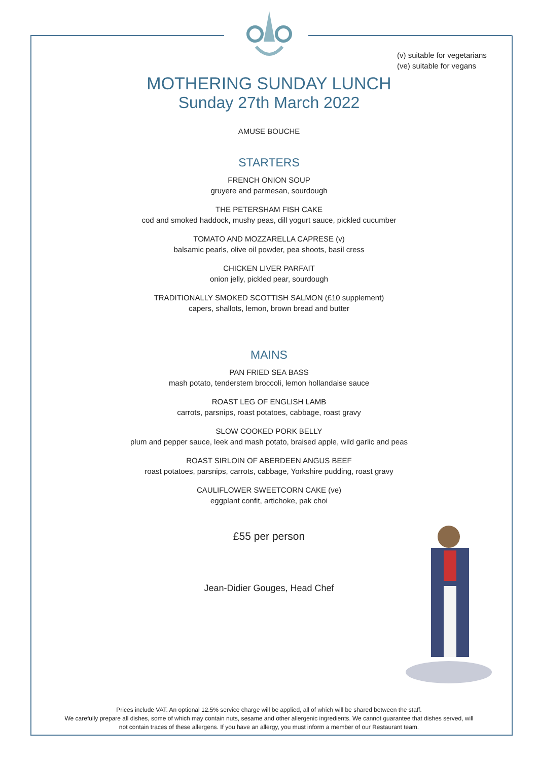(v) suitable for vegetarians
(ve) suitable for vegans
MOTHERING SUNDAY LUNCH
Sunday 27th March 2022
AMUSE BOUCHE
STARTERS
FRENCH ONION SOUP
gruyere and parmesan, sourdough
THE PETERSHAM FISH CAKE
cod and smoked haddock, mushy peas, dill yogurt sauce, pickled cucumber
TOMATO AND MOZZARELLA CAPRESE (v)
balsamic pearls, olive oil powder, pea shoots, basil cress
CHICKEN LIVER PARFAIT
onion jelly, pickled pear, sourdough
TRADITIONALLY SMOKED SCOTTISH SALMON (£10 supplement)
capers, shallots, lemon, brown bread and butter
MAINS
PAN FRIED SEA BASS
mash potato, tenderstem broccoli, lemon hollandaise sauce
ROAST LEG OF ENGLISH LAMB
carrots, parsnips, roast potatoes, cabbage, roast gravy
SLOW COOKED PORK BELLY
plum and pepper sauce, leek and mash potato, braised apple, wild garlic and peas
ROAST SIRLOIN OF ABERDEEN ANGUS BEEF
roast potatoes, parsnips, carrots, cabbage, Yorkshire pudding, roast gravy
CAULIFLOWER SWEETCORN CAKE (ve)
eggplant confit, artichoke, pak choi
£55 per person
Jean-Didier Gouges, Head Chef
Prices include VAT. An optional 12.5% service charge will be applied, all of which will be shared between the staff.
We carefully prepare all dishes, some of which may contain nuts, sesame and other allergenic ingredients. We cannot guarantee that dishes served, will
not contain traces of these allergens. If you have an allergy, you must inform a member of our Restaurant team.